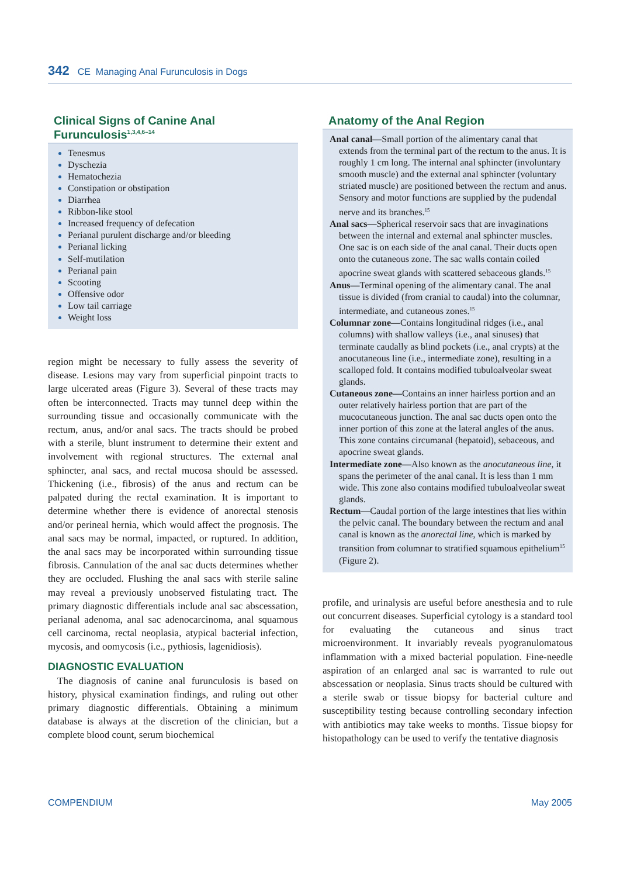342 CE Managing Anal Furunculosis in Dogs
Clinical Signs of Canine Anal Furunculosis<sup>1,3,4,6–14</sup>
Tenesmus
Dyschezia
Hematochezia
Constipation or obstipation
Diarrhea
Ribbon-like stool
Increased frequency of defecation
Perianal purulent discharge and/or bleeding
Perianal licking
Self-mutilation
Perianal pain
Scooting
Offensive odor
Low tail carriage
Weight loss
region might be necessary to fully assess the severity of disease. Lesions may vary from superficial pinpoint tracts to large ulcerated areas (Figure 3). Several of these tracts may often be interconnected. Tracts may tunnel deep within the surrounding tissue and occasionally communicate with the rectum, anus, and/or anal sacs. The tracts should be probed with a sterile, blunt instrument to determine their extent and involvement with regional structures. The external anal sphincter, anal sacs, and rectal mucosa should be assessed. Thickening (i.e., fibrosis) of the anus and rectum can be palpated during the rectal examination. It is important to determine whether there is evidence of anorectal stenosis and/or perineal hernia, which would affect the prognosis. The anal sacs may be normal, impacted, or ruptured. In addition, the anal sacs may be incorporated within surrounding tissue fibrosis. Cannulation of the anal sac ducts determines whether they are occluded. Flushing the anal sacs with sterile saline may reveal a previously unobserved fistulating tract. The primary diagnostic differentials include anal sac abscessation, perianal adenoma, anal sac adenocarcinoma, anal squamous cell carcinoma, rectal neoplasia, atypical bacterial infection, mycosis, and oomycosis (i.e., pythiosis, lagenidiosis).
DIAGNOSTIC EVALUATION
The diagnosis of canine anal furunculosis is based on history, physical examination findings, and ruling out other primary diagnostic differentials. Obtaining a minimum database is always at the discretion of the clinician, but a complete blood count, serum biochemical
Anatomy of the Anal Region
Anal canal—Small portion of the alimentary canal that extends from the terminal part of the rectum to the anus. It is roughly 1 cm long. The internal anal sphincter (involuntary smooth muscle) and the external anal sphincter (voluntary striated muscle) are positioned between the rectum and anus. Sensory and motor functions are supplied by the pudendal nerve and its branches.<sup>15</sup>
Anal sacs—Spherical reservoir sacs that are invaginations between the internal and external anal sphincter muscles. One sac is on each side of the anal canal. Their ducts open onto the cutaneous zone. The sac walls contain coiled apocrine sweat glands with scattered sebaceous glands.<sup>15</sup>
Anus—Terminal opening of the alimentary canal. The anal tissue is divided (from cranial to caudal) into the columnar, intermediate, and cutaneous zones.<sup>15</sup>
Columnar zone—Contains longitudinal ridges (i.e., anal columns) with shallow valleys (i.e., anal sinuses) that terminate caudally as blind pockets (i.e., anal crypts) at the anocutaneous line (i.e., intermediate zone), resulting in a scalloped fold. It contains modified tubuloalveolar sweat glands.
Cutaneous zone—Contains an inner hairless portion and an outer relatively hairless portion that are part of the mucocutaneous junction. The anal sac ducts open onto the inner portion of this zone at the lateral angles of the anus. This zone contains circumanal (hepatoid), sebaceous, and apocrine sweat glands.
Intermediate zone—Also known as the anocutaneous line, it spans the perimeter of the anal canal. It is less than 1 mm wide. This zone also contains modified tubuloalveolar sweat glands.
Rectum—Caudal portion of the large intestines that lies within the pelvic canal. The boundary between the rectum and anal canal is known as the anorectal line, which is marked by transition from columnar to stratified squamous epithelium<sup>15</sup> (Figure 2).
profile, and urinalysis are useful before anesthesia and to rule out concurrent diseases. Superficial cytology is a standard tool for evaluating the cutaneous and sinus tract microenvironment. It invariably reveals pyogranulomatous inflammation with a mixed bacterial population. Fine-needle aspiration of an enlarged anal sac is warranted to rule out abscessation or neoplasia. Sinus tracts should be cultured with a sterile swab or tissue biopsy for bacterial culture and susceptibility testing because controlling secondary infection with antibiotics may take weeks to months. Tissue biopsy for histopathology can be used to verify the tentative diagnosis
COMPENDIUM May 2005